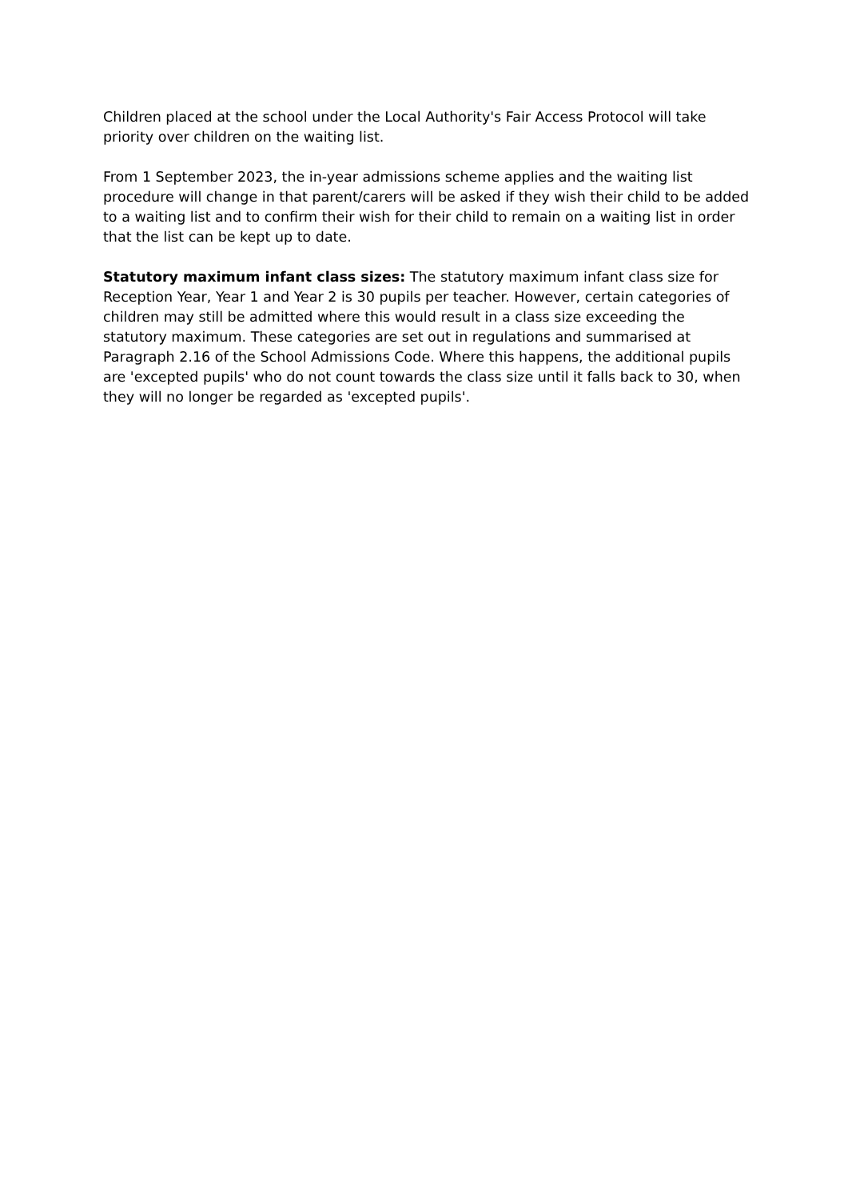Children placed at the school under the Local Authority's Fair Access Protocol will take priority over children on the waiting list.
From 1 September 2023, the in-year admissions scheme applies and the waiting list procedure will change in that parent/carers will be asked if they wish their child to be added to a waiting list and to confirm their wish for their child to remain on a waiting list in order that the list can be kept up to date.
Statutory maximum infant class sizes: The statutory maximum infant class size for Reception Year, Year 1 and Year 2 is 30 pupils per teacher. However, certain categories of children may still be admitted where this would result in a class size exceeding the statutory maximum. These categories are set out in regulations and summarised at Paragraph 2.16 of the School Admissions Code. Where this happens, the additional pupils are 'excepted pupils' who do not count towards the class size until it falls back to 30, when they will no longer be regarded as 'excepted pupils'.